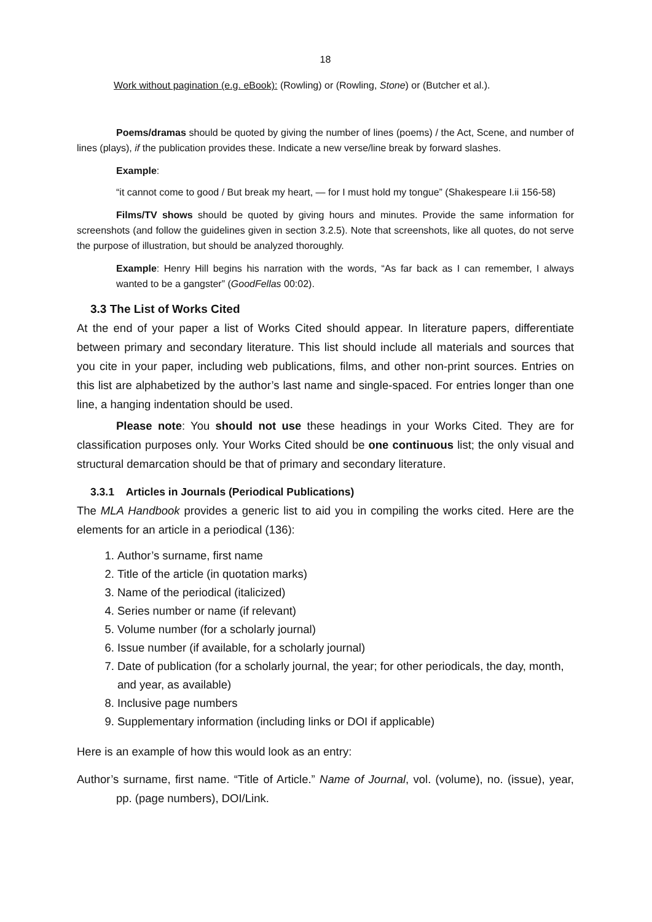18
Work without pagination (e.g. eBook): (Rowling) or (Rowling, Stone) or (Butcher et al.).
Poems/dramas should be quoted by giving the number of lines (poems) / the Act, Scene, and number of lines (plays), if the publication provides these. Indicate a new verse/line break by forward slashes.
Example:
“it cannot come to good / But break my heart, — for I must hold my tongue” (Shakespeare I.ii 156-58)
Films/TV shows should be quoted by giving hours and minutes. Provide the same information for screenshots (and follow the guidelines given in section 3.2.5). Note that screenshots, like all quotes, do not serve the purpose of illustration, but should be analyzed thoroughly.
Example: Henry Hill begins his narration with the words, “As far back as I can remember, I always wanted to be a gangster” (GoodFellas 00:02).
3.3 The List of Works Cited
At the end of your paper a list of Works Cited should appear. In literature papers, differentiate between primary and secondary literature. This list should include all materials and sources that you cite in your paper, including web publications, films, and other non-print sources. Entries on this list are alphabetized by the author’s last name and single-spaced. For entries longer than one line, a hanging indentation should be used.
Please note: You should not use these headings in your Works Cited. They are for classification purposes only. Your Works Cited should be one continuous list; the only visual and structural demarcation should be that of primary and secondary literature.
3.3.1 Articles in Journals (Periodical Publications)
The MLA Handbook provides a generic list to aid you in compiling the works cited. Here are the elements for an article in a periodical (136):
1. Author’s surname, first name
2. Title of the article (in quotation marks)
3. Name of the periodical (italicized)
4. Series number or name (if relevant)
5. Volume number (for a scholarly journal)
6. Issue number (if available, for a scholarly journal)
7. Date of publication (for a scholarly journal, the year; for other periodicals, the day, month, and year, as available)
8. Inclusive page numbers
9. Supplementary information (including links or DOI if applicable)
Here is an example of how this would look as an entry:
Author’s surname, first name. “Title of Article.” Name of Journal, vol. (volume), no. (issue), year, pp. (page numbers), DOI/Link.